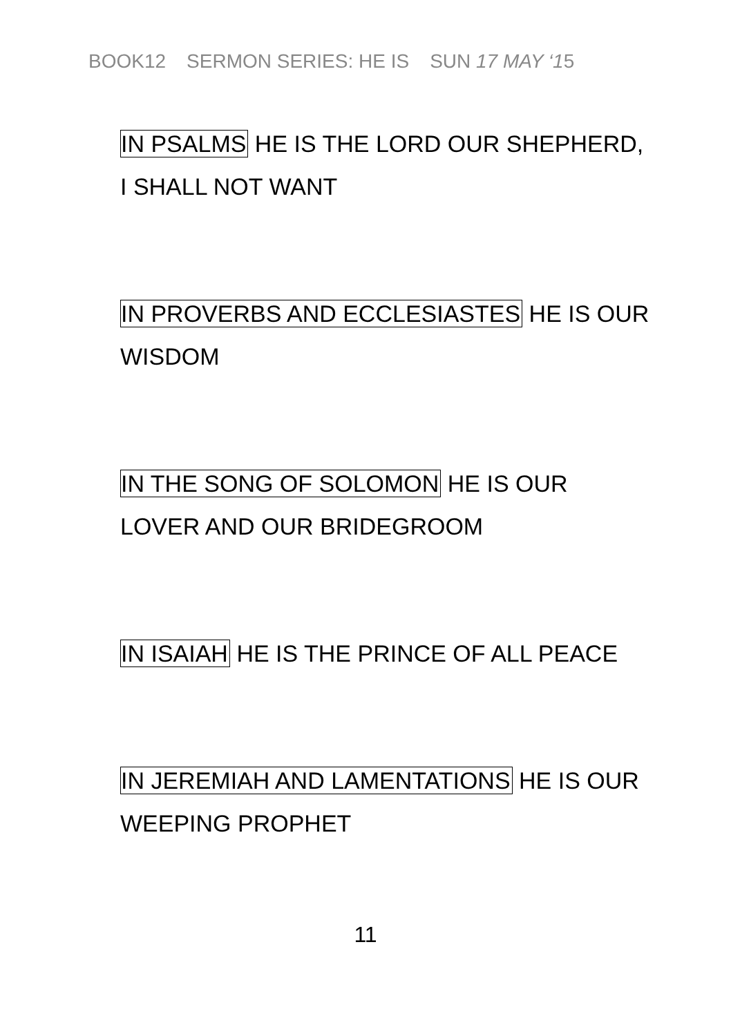BOOK12 SERMON SERIES: HE IS SUN 17 MAY ‘15
IN PSALMS HE IS THE LORD OUR SHEPHERD,
I SHALL NOT WANT
IN PROVERBS AND ECCLESIASTES HE IS OUR
WISDOM
IN THE SONG OF SOLOMON HE IS OUR
LOVER AND OUR BRIDEGROOM
IN ISAIAH HE IS THE PRINCE OF ALL PEACE
IN JEREMIAH AND LAMENTATIONS HE IS OUR
WEEPING PROPHET
11